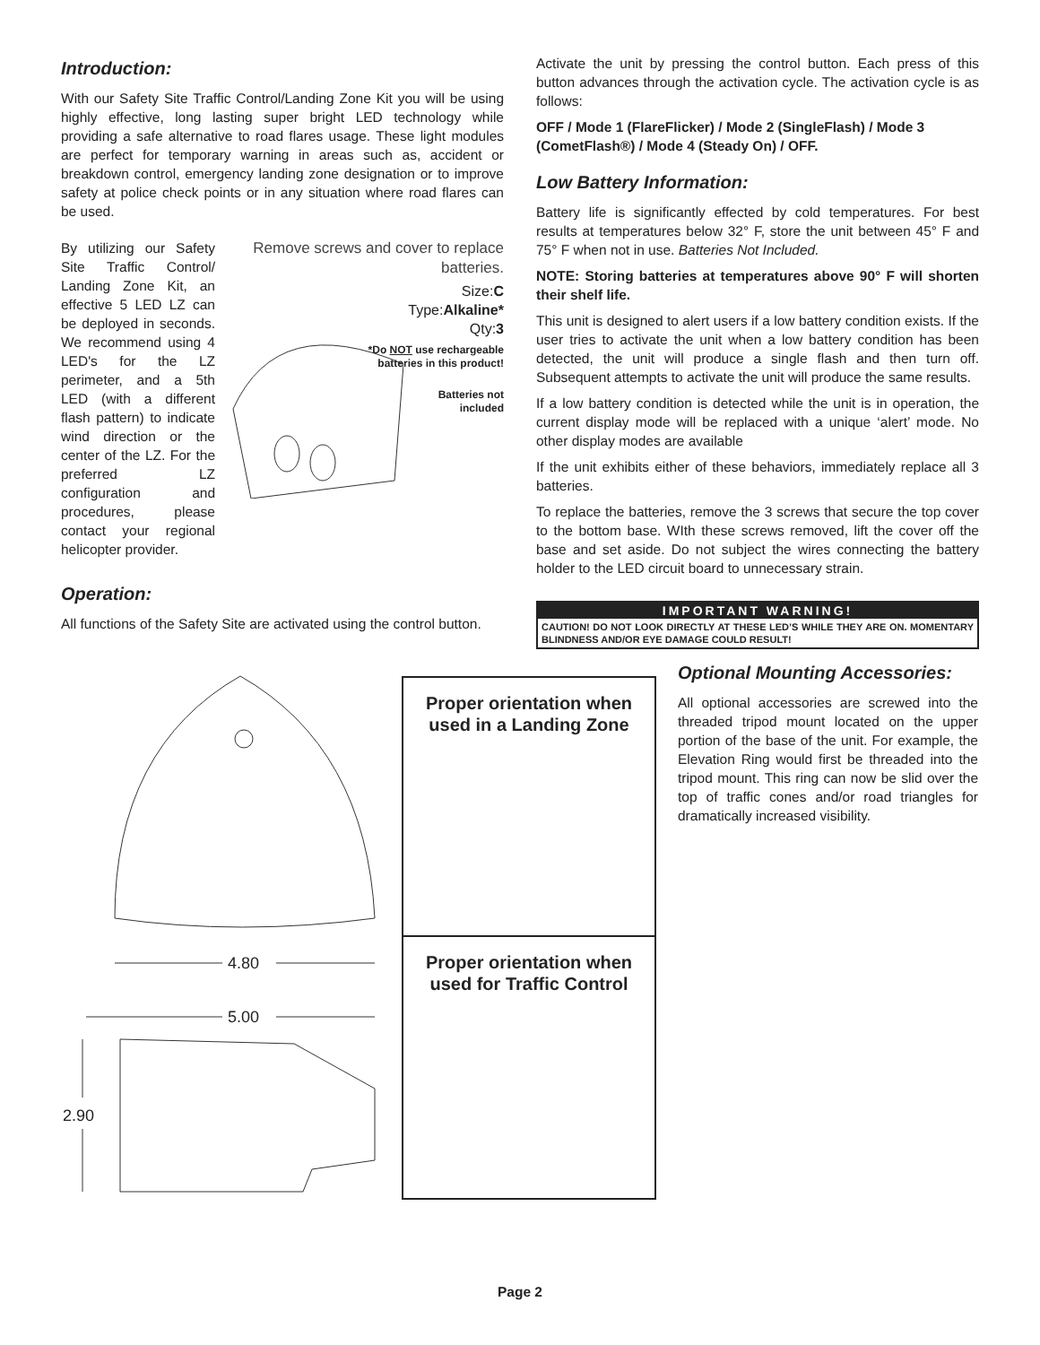Introduction:
With our Safety Site Traffic Control/Landing Zone Kit you will be using highly effective, long lasting super bright LED technology while providing a safe alternative to road flares usage. These light modules are perfect for temporary warning in areas such as, accident or breakdown control, emergency landing zone designation or to improve safety at police check points or in any situation where road flares can be used.
By utilizing our Safety Site Traffic Control/ Landing Zone Kit, an effective 5 LED LZ can be deployed in seconds. We recommend using 4 LED's for the LZ perimeter, and a 5th LED (with a different flash pattern) to indicate wind direction or the center of the LZ. For the preferred LZ configuration and procedures, please contact your regional helicopter provider.
Remove screws and cover to replace batteries.
Size:C
Type:Alkaline*
Qty:3
*Do NOT use rechargeable
batteries in this product!
Batteries not
included
Operation:
All functions of the Safety Site are activated using the control button.
Activate the unit by pressing the control button. Each press of this button advances through the activation cycle. The activation cycle is as follows:
OFF / Mode 1 (FlareFlicker) / Mode 2 (SingleFlash) / Mode 3 (CometFlash®) / Mode 4 (Steady On) / OFF.
Low Battery Information:
Battery life is significantly effected by cold temperatures. For best results at temperatures below 32° F, store the unit between 45° F and 75° F when not in use. Batteries Not Included.
NOTE: Storing batteries at temperatures above 90° F will shorten their shelf life.
This unit is designed to alert users if a low battery condition exists. If the user tries to activate the unit when a low battery condition has been detected, the unit will produce a single flash and then turn off. Subsequent attempts to activate the unit will produce the same results.
If a low battery condition is detected while the unit is in operation, the current display mode will be replaced with a unique ‘alert’ mode. No other display modes are available
If the unit exhibits either of these behaviors, immediately replace all 3 batteries.
To replace the batteries, remove the 3 screws that secure the top cover to the bottom base. WIth these screws removed, lift the cover off the base and set aside. Do not subject the wires connecting the battery holder to the LED circuit board to unnecessary strain.
IMPORTANT WARNING!
CAUTION! DO NOT LOOK DIRECTLY AT THESE LED’S WHILE THEY ARE ON. MOMENTARY BLINDNESS AND/OR EYE DAMAGE COULD RESULT!
4.80
5.00
2.90
Proper orientation when used in a Landing Zone
Proper orientation when used for Traffic Control
Optional Mounting Accessories:
All optional accessories are screwed into the threaded tripod mount located on the upper portion of the base of the unit. For example, the Elevation Ring would first be threaded into the tripod mount. This ring can now be slid over the top of traffic cones and/or road triangles for dramatically increased visibility.
Page 2